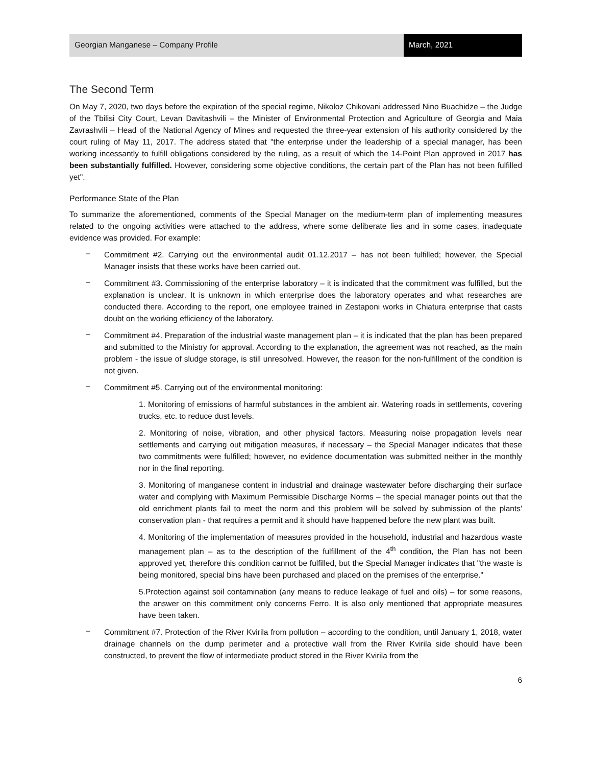Georgian Manganese – Company Profile
March, 2021
The Second Term
On May 7, 2020, two days before the expiration of the special regime, Nikoloz Chikovani addressed Nino Buachidze – the Judge of the Tbilisi City Court, Levan Davitashvili – the Minister of Environmental Protection and Agriculture of Georgia and Maia Zavrashvili – Head of the National Agency of Mines and requested the three-year extension of his authority considered by the court ruling of May 11, 2017. The address stated that "the enterprise under the leadership of a special manager, has been working incessantly to fulfill obligations considered by the ruling, as a result of which the 14-Point Plan approved in 2017 has been substantially fulfilled. However, considering some objective conditions, the certain part of the Plan has not been fulfilled yet".
Performance State of the Plan
To summarize the aforementioned, comments of the Special Manager on the medium-term plan of implementing measures related to the ongoing activities were attached to the address, where some deliberate lies and in some cases, inadequate evidence was provided. For example:
–
Commitment #2. Carrying out the environmental audit 01.12.2017 – has not been fulfilled; however, the Special Manager insists that these works have been carried out.
–
Commitment #3. Commissioning of the enterprise laboratory – it is indicated that the commitment was fulfilled, but the explanation is unclear. It is unknown in which enterprise does the laboratory operates and what researches are conducted there. According to the report, one employee trained in Zestaponi works in Chiatura enterprise that casts doubt on the working efficiency of the laboratory.
–
Commitment #4. Preparation of the industrial waste management plan – it is indicated that the plan has been prepared and submitted to the Ministry for approval. According to the explanation, the agreement was not reached, as the main problem - the issue of sludge storage, is still unresolved. However, the reason for the non-fulfillment of the condition is not given.
–
Commitment #5. Carrying out of the environmental monitoring:
1. Monitoring of emissions of harmful substances in the ambient air. Watering roads in settlements, covering trucks, etc. to reduce dust levels.
2. Monitoring of noise, vibration, and other physical factors. Measuring noise propagation levels near settlements and carrying out mitigation measures, if necessary – the Special Manager indicates that these two commitments were fulfilled; however, no evidence documentation was submitted neither in the monthly nor in the final reporting.
3. Monitoring of manganese content in industrial and drainage wastewater before discharging their surface water and complying with Maximum Permissible Discharge Norms – the special manager points out that the old enrichment plants fail to meet the norm and this problem will be solved by submission of the plants' conservation plan - that requires a permit and it should have happened before the new plant was built.
4. Monitoring of the implementation of measures provided in the household, industrial and hazardous waste management plan – as to the description of the fulfillment of the 4<sup>th</sup> condition, the Plan has not been approved yet, therefore this condition cannot be fulfilled, but the Special Manager indicates that "the waste is being monitored, special bins have been purchased and placed on the premises of the enterprise."
5.Protection against soil contamination (any means to reduce leakage of fuel and oils) – for some reasons, the answer on this commitment only concerns Ferro. It is also only mentioned that appropriate measures have been taken.
–
Commitment #7. Protection of the River Kvirila from pollution – according to the condition, until January 1, 2018, water drainage channels on the dump perimeter and a protective wall from the River Kvirila side should have been constructed, to prevent the flow of intermediate product stored in the River Kvirila from the
6